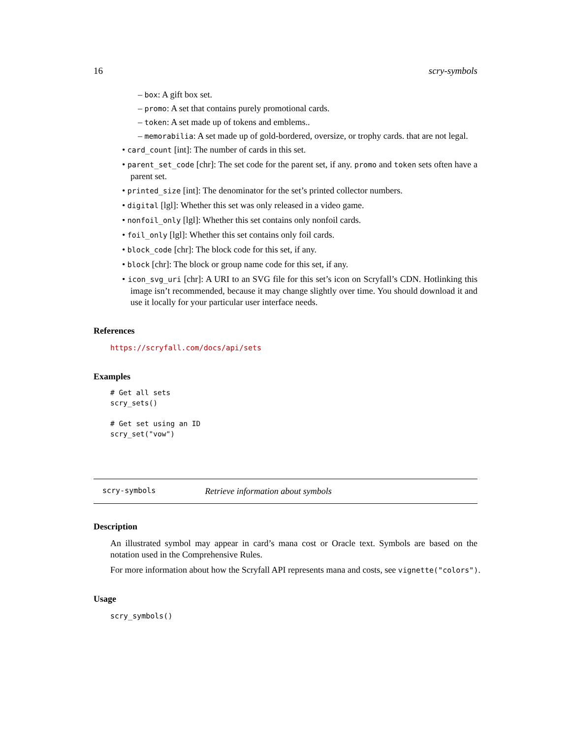16 scry-symbols
– box: A gift box set.
– promo: A set that contains purely promotional cards.
– token: A set made up of tokens and emblems..
– memorabilia: A set made up of gold-bordered, oversize, or trophy cards. that are not legal.
• card_count [int]: The number of cards in this set.
• parent_set_code [chr]: The set code for the parent set, if any. promo and token sets often have a parent set.
• printed_size [int]: The denominator for the set’s printed collector numbers.
• digital [lgl]: Whether this set was only released in a video game.
• nonfoil_only [lgl]: Whether this set contains only nonfoil cards.
• foil_only [lgl]: Whether this set contains only foil cards.
• block_code [chr]: The block code for this set, if any.
• block [chr]: The block or group name code for this set, if any.
• icon_svg_uri [chr]: A URI to an SVG file for this set’s icon on Scryfall’s CDN. Hotlinking this image isn’t recommended, because it may change slightly over time. You should download it and use it locally for your particular user interface needs.
References
https://scryfall.com/docs/api/sets
Examples
# Get all sets
scry_sets()

# Get set using an ID
scry_set("vow")
scry-symbols Retrieve information about symbols
Description
An illustrated symbol may appear in card’s mana cost or Oracle text. Symbols are based on the notation used in the Comprehensive Rules.
For more information about how the Scryfall API represents mana and costs, see vignette("colors").
Usage
scry_symbols()